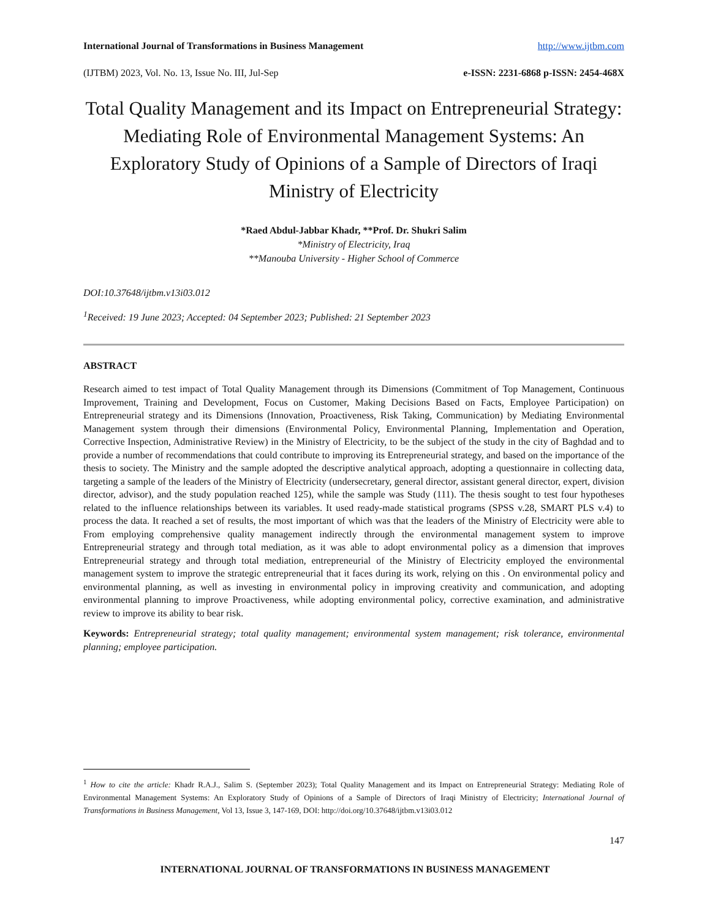International Journal of Transformations in Business Management http://www.ijtbm.com
(IJTBM) 2023, Vol. No. 13, Issue No. III, Jul-Sep e-ISSN: 2231-6868 p-ISSN: 2454-468X
Total Quality Management and its Impact on Entrepreneurial Strategy: Mediating Role of Environmental Management Systems: An Exploratory Study of Opinions of a Sample of Directors of Iraqi Ministry of Electricity
*Raed Abdul-Jabbar Khadr, **Prof. Dr. Shukri Salim
*Ministry of Electricity, Iraq
**Manouba University - Higher School of Commerce
DOI:10.37648/ijtbm.v13i03.012
<sup>1</sup> Received: 19 June 2023; Accepted: 04 September 2023; Published: 21 September 2023
ABSTRACT
Research aimed to test impact of Total Quality Management through its Dimensions (Commitment of Top Management, Continuous Improvement, Training and Development, Focus on Customer, Making Decisions Based on Facts, Employee Participation) on Entrepreneurial strategy and its Dimensions (Innovation, Proactiveness, Risk Taking, Communication) by Mediating Environmental Management system through their dimensions (Environmental Policy, Environmental Planning, Implementation and Operation, Corrective Inspection, Administrative Review) in the Ministry of Electricity, to be the subject of the study in the city of Baghdad and to provide a number of recommendations that could contribute to improving its Entrepreneurial strategy, and based on the importance of the thesis to society. The Ministry and the sample adopted the descriptive analytical approach, adopting a questionnaire in collecting data, targeting a sample of the leaders of the Ministry of Electricity (undersecretary, general director, assistant general director, expert, division director, advisor), and the study population reached 125), while the sample was Study (111). The thesis sought to test four hypotheses related to the influence relationships between its variables. It used ready-made statistical programs (SPSS v.28, SMART PLS v.4) to process the data. It reached a set of results, the most important of which was that the leaders of the Ministry of Electricity were able to From employing comprehensive quality management indirectly through the environmental management system to improve Entrepreneurial strategy and through total mediation, as it was able to adopt environmental policy as a dimension that improves Entrepreneurial strategy and through total mediation, entrepreneurial of the Ministry of Electricity employed the environmental management system to improve the strategic entrepreneurial that it faces during its work, relying on this . On environmental policy and environmental planning, as well as investing in environmental policy in improving creativity and communication, and adopting environmental planning to improve Proactiveness, while adopting environmental policy, corrective examination, and administrative review to improve its ability to bear risk.
Keywords: Entrepreneurial strategy; total quality management; environmental system management; risk tolerance, environmental planning; employee participation.
<sup>1</sup> How to cite the article: Khadr R.A.J., Salim S. (September 2023); Total Quality Management and its Impact on Entrepreneurial Strategy: Mediating Role of Environmental Management Systems: An Exploratory Study of Opinions of a Sample of Directors of Iraqi Ministry of Electricity; International Journal of Transformations in Business Management, Vol 13, Issue 3, 147-169, DOI: http://doi.org/10.37648/ijtbm.v13i03.012
147
INTERNATIONAL JOURNAL OF TRANSFORMATIONS IN BUSINESS MANAGEMENT